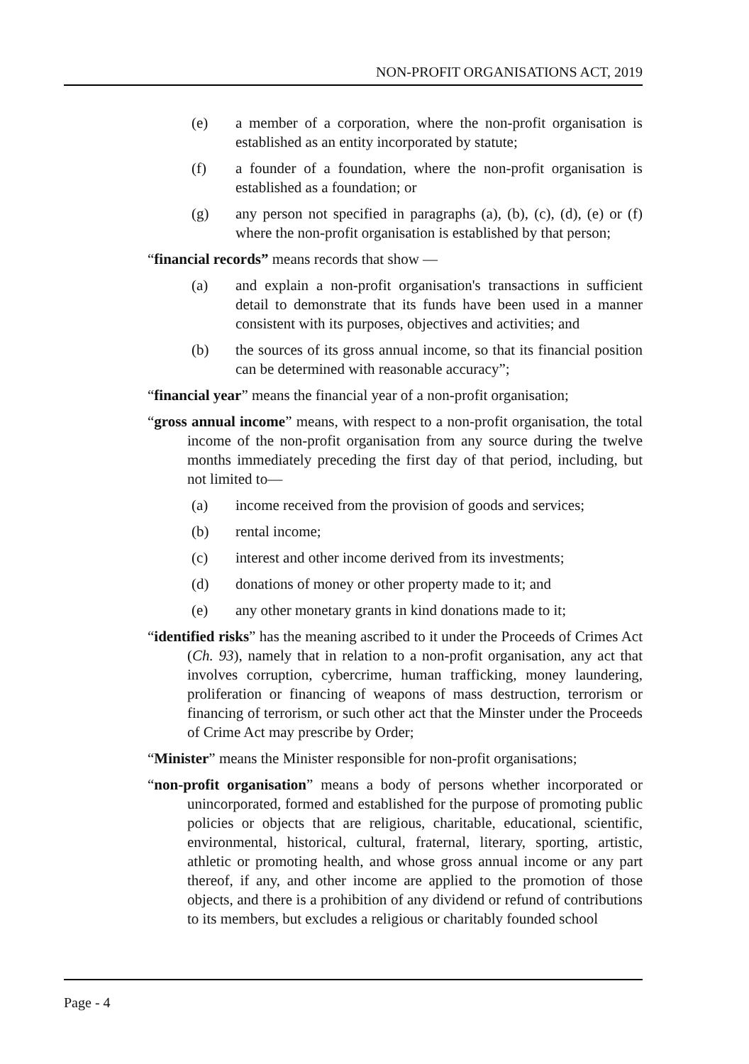NON-PROFIT ORGANISATIONS ACT, 2019
(e) a member of a corporation, where the non-profit organisation is established as an entity incorporated by statute;
(f) a founder of a foundation, where the non-profit organisation is established as a foundation; or
(g) any person not specified in paragraphs (a), (b), (c), (d), (e) or (f) where the non-profit organisation is established by that person;
“financial records” means records that show —
(a) and explain a non-profit organisation's transactions in sufficient detail to demonstrate that its funds have been used in a manner consistent with its purposes, objectives and activities; and
(b) the sources of its gross annual income, so that its financial position can be determined with reasonable accuracy”;
“financial year” means the financial year of a non-profit organisation;
“gross annual income” means, with respect to a non-profit organisation, the total income of the non-profit organisation from any source during the twelve months immediately preceding the first day of that period, including, but not limited to—
(a) income received from the provision of goods and services;
(b) rental income;
(c) interest and other income derived from its investments;
(d) donations of money or other property made to it; and
(e) any other monetary grants in kind donations made to it;
“identified risks” has the meaning ascribed to it under the Proceeds of Crimes Act (Ch. 93), namely that in relation to a non-profit organisation, any act that involves corruption, cybercrime, human trafficking, money laundering, proliferation or financing of weapons of mass destruction, terrorism or financing of terrorism, or such other act that the Minster under the Proceeds of Crime Act may prescribe by Order;
“Minister” means the Minister responsible for non-profit organisations;
“non-profit organisation” means a body of persons whether incorporated or unincorporated, formed and established for the purpose of promoting public policies or objects that are religious, charitable, educational, scientific, environmental, historical, cultural, fraternal, literary, sporting, artistic, athletic or promoting health, and whose gross annual income or any part thereof, if any, and other income are applied to the promotion of those objects, and there is a prohibition of any dividend or refund of contributions to its members, but excludes a religious or charitably founded school
Page - 4